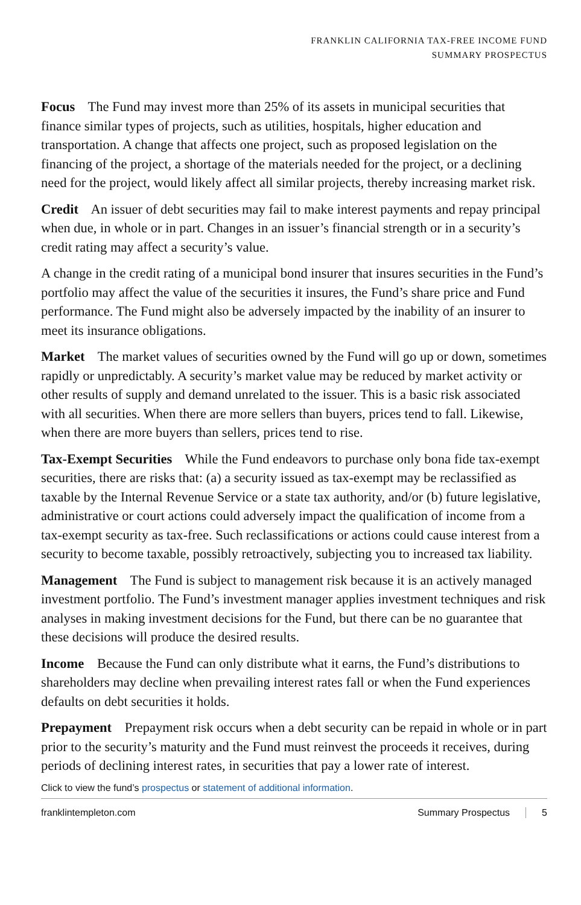FRANKLIN CALIFORNIA TAX-FREE INCOME FUND
SUMMARY PROSPECTUS
Focus The Fund may invest more than 25% of its assets in municipal securities that finance similar types of projects, such as utilities, hospitals, higher education and transportation. A change that affects one project, such as proposed legislation on the financing of the project, a shortage of the materials needed for the project, or a declining need for the project, would likely affect all similar projects, thereby increasing market risk.
Credit An issuer of debt securities may fail to make interest payments and repay principal when due, in whole or in part. Changes in an issuer’s financial strength or in a security’s credit rating may affect a security’s value.
A change in the credit rating of a municipal bond insurer that insures securities in the Fund’s portfolio may affect the value of the securities it insures, the Fund’s share price and Fund performance. The Fund might also be adversely impacted by the inability of an insurer to meet its insurance obligations.
Market The market values of securities owned by the Fund will go up or down, sometimes rapidly or unpredictably. A security’s market value may be reduced by market activity or other results of supply and demand unrelated to the issuer. This is a basic risk associated with all securities. When there are more sellers than buyers, prices tend to fall. Likewise, when there are more buyers than sellers, prices tend to rise.
Tax-Exempt Securities While the Fund endeavors to purchase only bona fide tax-exempt securities, there are risks that: (a) a security issued as tax-exempt may be reclassified as taxable by the Internal Revenue Service or a state tax authority, and/or (b) future legislative, administrative or court actions could adversely impact the qualification of income from a tax-exempt security as tax-free. Such reclassifications or actions could cause interest from a security to become taxable, possibly retroactively, subjecting you to increased tax liability.
Management The Fund is subject to management risk because it is an actively managed investment portfolio. The Fund’s investment manager applies investment techniques and risk analyses in making investment decisions for the Fund, but there can be no guarantee that these decisions will produce the desired results.
Income Because the Fund can only distribute what it earns, the Fund’s distributions to shareholders may decline when prevailing interest rates fall or when the Fund experiences defaults on debt securities it holds.
Prepayment Prepayment risk occurs when a debt security can be repaid in whole or in part prior to the security’s maturity and the Fund must reinvest the proceeds it receives, during periods of declining interest rates, in securities that pay a lower rate of interest.
Click to view the fund’s prospectus or statement of additional information.
franklintempleton.com Summary Prospectus 5